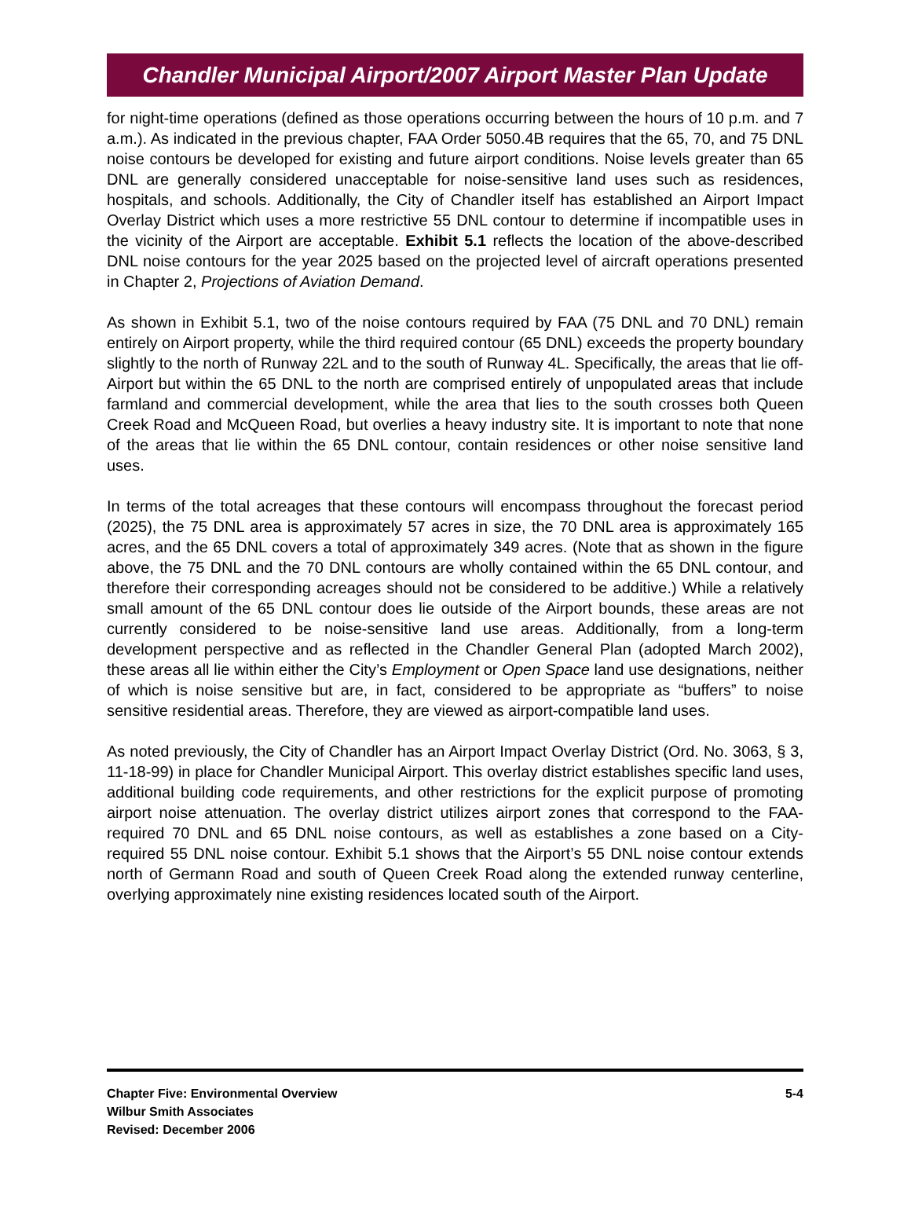Chandler Municipal Airport/2007 Airport Master Plan Update
for night-time operations (defined as those operations occurring between the hours of 10 p.m. and 7 a.m.). As indicated in the previous chapter, FAA Order 5050.4B requires that the 65, 70, and 75 DNL noise contours be developed for existing and future airport conditions. Noise levels greater than 65 DNL are generally considered unacceptable for noise-sensitive land uses such as residences, hospitals, and schools. Additionally, the City of Chandler itself has established an Airport Impact Overlay District which uses a more restrictive 55 DNL contour to determine if incompatible uses in the vicinity of the Airport are acceptable. Exhibit 5.1 reflects the location of the above-described DNL noise contours for the year 2025 based on the projected level of aircraft operations presented in Chapter 2, Projections of Aviation Demand.
As shown in Exhibit 5.1, two of the noise contours required by FAA (75 DNL and 70 DNL) remain entirely on Airport property, while the third required contour (65 DNL) exceeds the property boundary slightly to the north of Runway 22L and to the south of Runway 4L. Specifically, the areas that lie off-Airport but within the 65 DNL to the north are comprised entirely of unpopulated areas that include farmland and commercial development, while the area that lies to the south crosses both Queen Creek Road and McQueen Road, but overlies a heavy industry site. It is important to note that none of the areas that lie within the 65 DNL contour, contain residences or other noise sensitive land uses.
In terms of the total acreages that these contours will encompass throughout the forecast period (2025), the 75 DNL area is approximately 57 acres in size, the 70 DNL area is approximately 165 acres, and the 65 DNL covers a total of approximately 349 acres. (Note that as shown in the figure above, the 75 DNL and the 70 DNL contours are wholly contained within the 65 DNL contour, and therefore their corresponding acreages should not be considered to be additive.) While a relatively small amount of the 65 DNL contour does lie outside of the Airport bounds, these areas are not currently considered to be noise-sensitive land use areas. Additionally, from a long-term development perspective and as reflected in the Chandler General Plan (adopted March 2002), these areas all lie within either the City’s Employment or Open Space land use designations, neither of which is noise sensitive but are, in fact, considered to be appropriate as “buffers” to noise sensitive residential areas. Therefore, they are viewed as airport-compatible land uses.
As noted previously, the City of Chandler has an Airport Impact Overlay District (Ord. No. 3063, § 3, 11-18-99) in place for Chandler Municipal Airport. This overlay district establishes specific land uses, additional building code requirements, and other restrictions for the explicit purpose of promoting airport noise attenuation. The overlay district utilizes airport zones that correspond to the FAA-required 70 DNL and 65 DNL noise contours, as well as establishes a zone based on a City-required 55 DNL noise contour. Exhibit 5.1 shows that the Airport’s 55 DNL noise contour extends north of Germann Road and south of Queen Creek Road along the extended runway centerline, overlying approximately nine existing residences located south of the Airport.
Chapter Five: Environmental Overview
Wilbur Smith Associates
Revised: December 2006
5-4